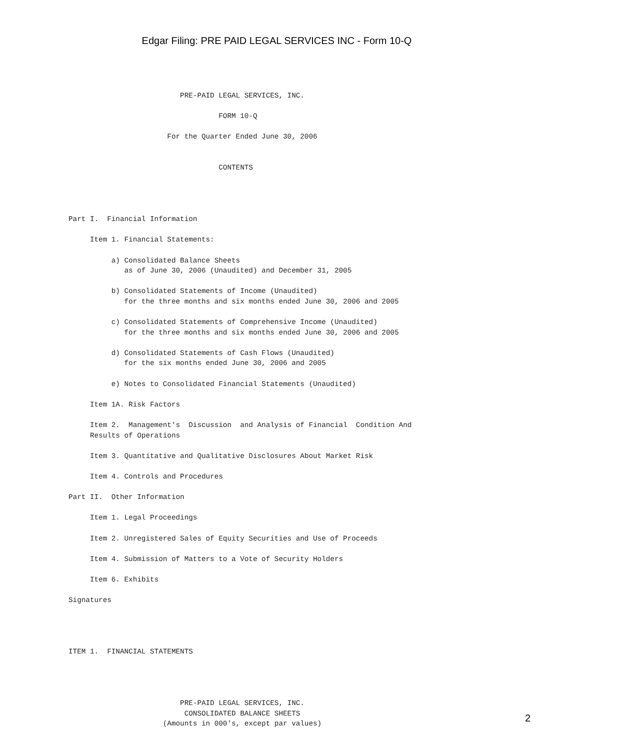Edgar Filing: PRE PAID LEGAL SERVICES INC - Form 10-Q
                          PRE-PAID LEGAL SERVICES, INC.

                                   FORM 10-Q

                       For the Quarter Ended June 30, 2006


                                   CONTENTS




Part I.  Financial Information

     Item 1. Financial Statements:

          a) Consolidated Balance Sheets
             as of June 30, 2006 (Unaudited) and December 31, 2005

          b) Consolidated Statements of Income (Unaudited)
             for the three months and six months ended June 30, 2006 and 2005

          c) Consolidated Statements of Comprehensive Income (Unaudited)
             for the three months and six months ended June 30, 2006 and 2005

          d) Consolidated Statements of Cash Flows (Unaudited)
             for the six months ended June 30, 2006 and 2005

          e) Notes to Consolidated Financial Statements (Unaudited)

     Item 1A. Risk Factors

     Item 2.  Management's  Discussion  and Analysis of Financial  Condition And
     Results of Operations

     Item 3. Quantitative and Qualitative Disclosures About Market Risk

     Item 4. Controls and Procedures

Part II.  Other Information

     Item 1. Legal Proceedings

     Item 2. Unregistered Sales of Equity Securities and Use of Proceeds

     Item 4. Submission of Matters to a Vote of Security Holders

     Item 6. Exhibits

Signatures




ITEM 1.  FINANCIAL STATEMENTS




                          PRE-PAID LEGAL SERVICES, INC.
                           CONSOLIDATED BALANCE SHEETS
                      (Amounts in 000's, except par values)
2